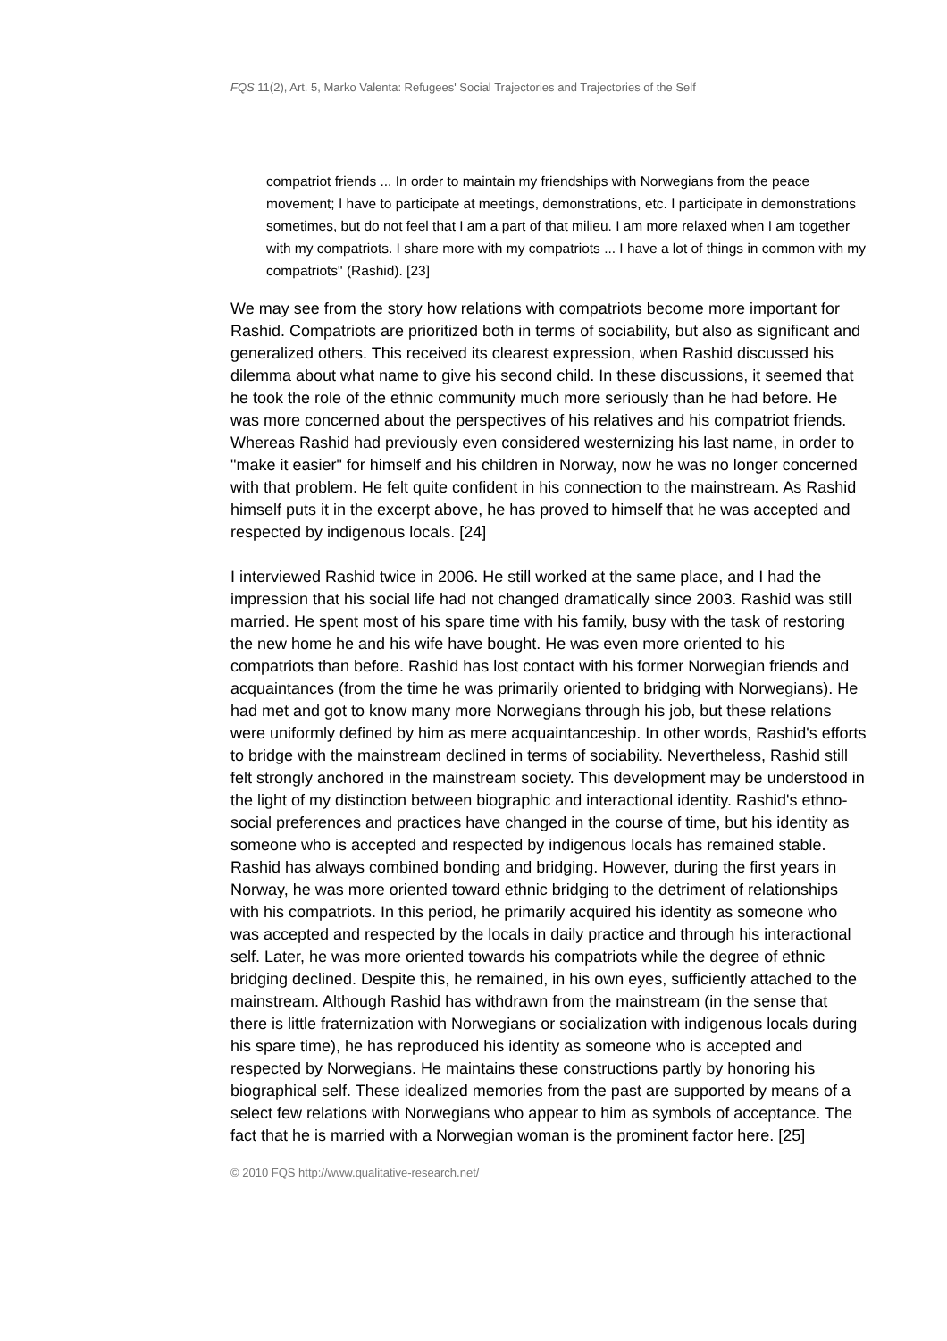FQS 11(2), Art. 5, Marko Valenta: Refugees' Social Trajectories and Trajectories of the Self
compatriot friends ... In order to maintain my friendships with Norwegians from the peace movement; I have to participate at meetings, demonstrations, etc. I participate in demonstrations sometimes, but do not feel that I am a part of that milieu. I am more relaxed when I am together with my compatriots. I share more with my compatriots ... I have a lot of things in common with my compatriots" (Rashid). [23]
We may see from the story how relations with compatriots become more important for Rashid. Compatriots are prioritized both in terms of sociability, but also as significant and generalized others. This received its clearest expression, when Rashid discussed his dilemma about what name to give his second child. In these discussions, it seemed that he took the role of the ethnic community much more seriously than he had before. He was more concerned about the perspectives of his relatives and his compatriot friends. Whereas Rashid had previously even considered westernizing his last name, in order to "make it easier" for himself and his children in Norway, now he was no longer concerned with that problem. He felt quite confident in his connection to the mainstream. As Rashid himself puts it in the excerpt above, he has proved to himself that he was accepted and respected by indigenous locals. [24]
I interviewed Rashid twice in 2006. He still worked at the same place, and I had the impression that his social life had not changed dramatically since 2003. Rashid was still married. He spent most of his spare time with his family, busy with the task of restoring the new home he and his wife have bought. He was even more oriented to his compatriots than before. Rashid has lost contact with his former Norwegian friends and acquaintances (from the time he was primarily oriented to bridging with Norwegians). He had met and got to know many more Norwegians through his job, but these relations were uniformly defined by him as mere acquaintanceship. In other words, Rashid's efforts to bridge with the mainstream declined in terms of sociability. Nevertheless, Rashid still felt strongly anchored in the mainstream society. This development may be understood in the light of my distinction between biographic and interactional identity. Rashid's ethno-social preferences and practices have changed in the course of time, but his identity as someone who is accepted and respected by indigenous locals has remained stable. Rashid has always combined bonding and bridging. However, during the first years in Norway, he was more oriented toward ethnic bridging to the detriment of relationships with his compatriots. In this period, he primarily acquired his identity as someone who was accepted and respected by the locals in daily practice and through his interactional self. Later, he was more oriented towards his compatriots while the degree of ethnic bridging declined. Despite this, he remained, in his own eyes, sufficiently attached to the mainstream. Although Rashid has withdrawn from the mainstream (in the sense that there is little fraternization with Norwegians or socialization with indigenous locals during his spare time), he has reproduced his identity as someone who is accepted and respected by Norwegians. He maintains these constructions partly by honoring his biographical self. These idealized memories from the past are supported by means of a select few relations with Norwegians who appear to him as symbols of acceptance. The fact that he is married with a Norwegian woman is the prominent factor here. [25]
© 2010 FQS http://www.qualitative-research.net/